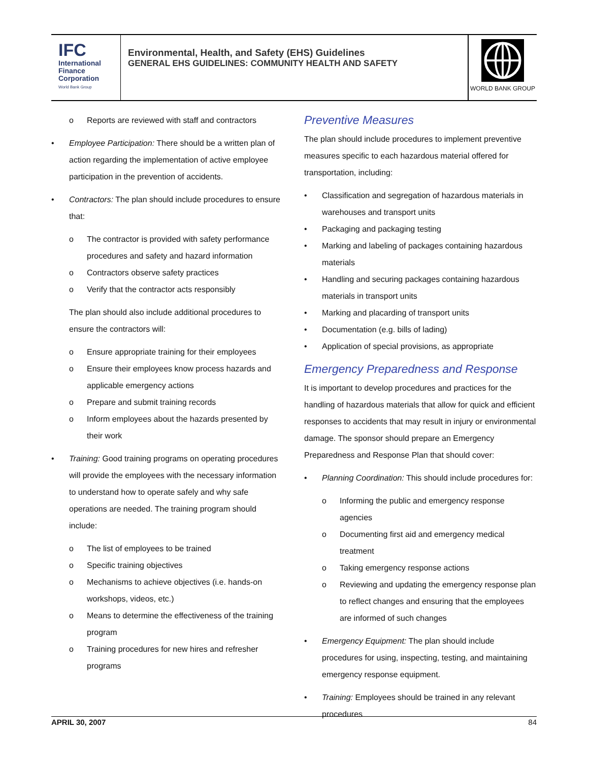IFC
International
Finance
Corporation
World Bank Group
Environmental, Health, and Safety (EHS) Guidelines
GENERAL EHS GUIDELINES: COMMUNITY HEALTH AND SAFETY
WORLD BANK GROUP
o Reports are reviewed with staff and contractors
• Employee Participation: There should be a written plan of action regarding the implementation of active employee participation in the prevention of accidents.
• Contractors: The plan should include procedures to ensure that:
o The contractor is provided with safety performance procedures and safety and hazard information
o Contractors observe safety practices
o Verify that the contractor acts responsibly
The plan should also include additional procedures to ensure the contractors will:
o Ensure appropriate training for their employees
o Ensure their employees know process hazards and applicable emergency actions
o Prepare and submit training records
o Inform employees about the hazards presented by their work
• Training: Good training programs on operating procedures will provide the employees with the necessary information to understand how to operate safely and why safe operations are needed. The training program should include:
o The list of employees to be trained
o Specific training objectives
o Mechanisms to achieve objectives (i.e. hands-on workshops, videos, etc.)
o Means to determine the effectiveness of the training program
o Training procedures for new hires and refresher programs
Preventive Measures
The plan should include procedures to implement preventive measures specific to each hazardous material offered for transportation, including:
• Classification and segregation of hazardous materials in warehouses and transport units
• Packaging and packaging testing
• Marking and labeling of packages containing hazardous materials
• Handling and securing packages containing hazardous materials in transport units
• Marking and placarding of transport units
• Documentation (e.g. bills of lading)
• Application of special provisions, as appropriate
Emergency Preparedness and Response
It is important to develop procedures and practices for the handling of hazardous materials that allow for quick and efficient responses to accidents that may result in injury or environmental damage. The sponsor should prepare an Emergency Preparedness and Response Plan that should cover:
• Planning Coordination: This should include procedures for:
o Informing the public and emergency response agencies
o Documenting first aid and emergency medical treatment
o Taking emergency response actions
o Reviewing and updating the emergency response plan to reflect changes and ensuring that the employees are informed of such changes
• Emergency Equipment: The plan should include procedures for using, inspecting, testing, and maintaining emergency response equipment.
• Training: Employees should be trained in any relevant procedures
APRIL 30, 2007 84